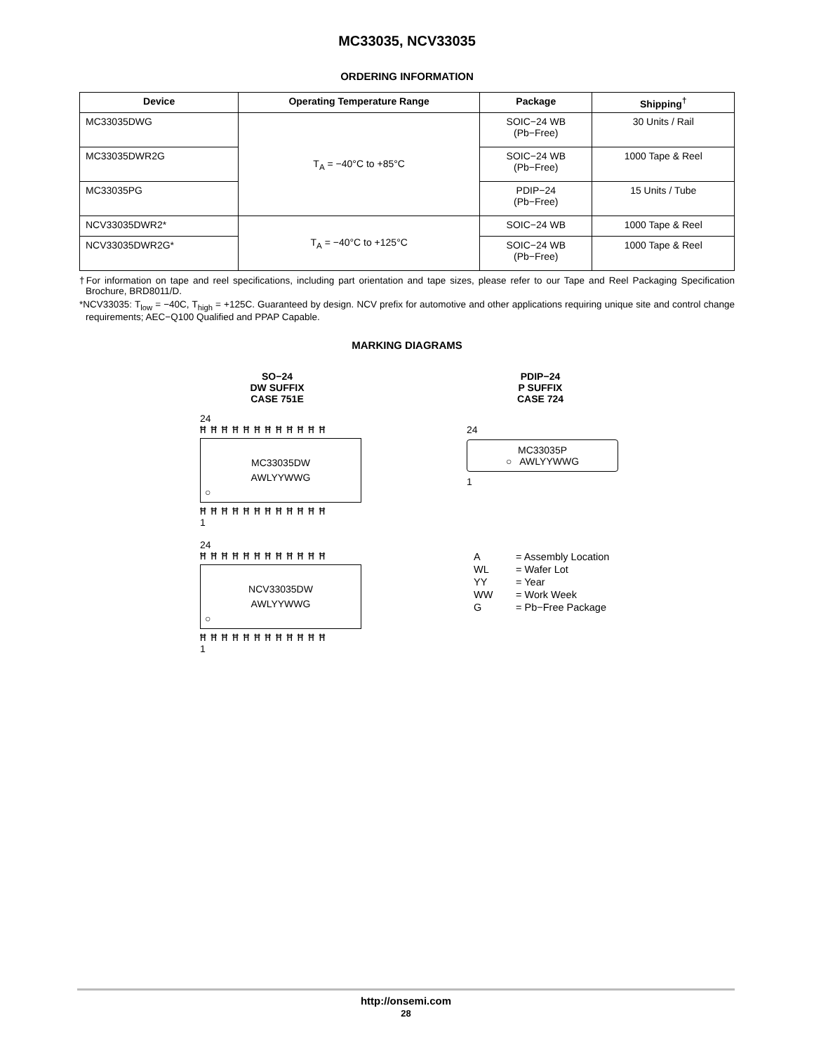MC33035, NCV33035
ORDERING INFORMATION
| Device | Operating Temperature Range | Package | Shipping<sup>†</sup> |
| --- | --- | --- | --- |
| MC33035DWG | T<sub>A</sub> = −40°C to +85°C | SOIC−24 WB (Pb−Free) | 30 Units / Rail |
| MC33035DWR2G | | SOIC−24 WB (Pb−Free) | 1000 Tape & Reel |
| MC33035PG | | PDIP−24 (Pb−Free) | 15 Units / Tube |
| NCV33035DWR2* | T<sub>A</sub> = −40°C to +125°C | SOIC−24 WB | 1000 Tape & Reel |
| NCV33035DWR2G* | | SOIC−24 WB (Pb−Free) | 1000 Tape & Reel |
†For information on tape and reel specifications, including part orientation and tape sizes, please refer to our Tape and Reel Packaging Specification Brochure, BRD8011/D.
*NCV33035: T<sub>low</sub> = −40C, T<sub>high</sub> = +125C. Guaranteed by design. NCV prefix for automotive and other applications requiring unique site and control change requirements; AEC−Q100 Qualified and PPAP Capable.
MARKING DIAGRAMS
SO−24
DW SUFFIX
CASE 751E
24
ĦĦĦĦĦĦĦĦĦĦĦĦ
MC33035DW
AWLYYWWG
○
ĦĦĦĦĦĦĦĦĦĦĦĦ
1
24
ĦĦĦĦĦĦĦĦĦĦĦĦ
NCV33035DW
AWLYYWWG
○
ĦĦĦĦĦĦĦĦĦĦĦĦ
1
PDIP−24
P SUFFIX
CASE 724
24
MC33035P
○ AWLYYWWG
1
| A | = Assembly Location |
| WL | = Wafer Lot |
| YY | = Year |
| WW | = Work Week |
| G | = Pb−Free Package |
http://onsemi.com
28